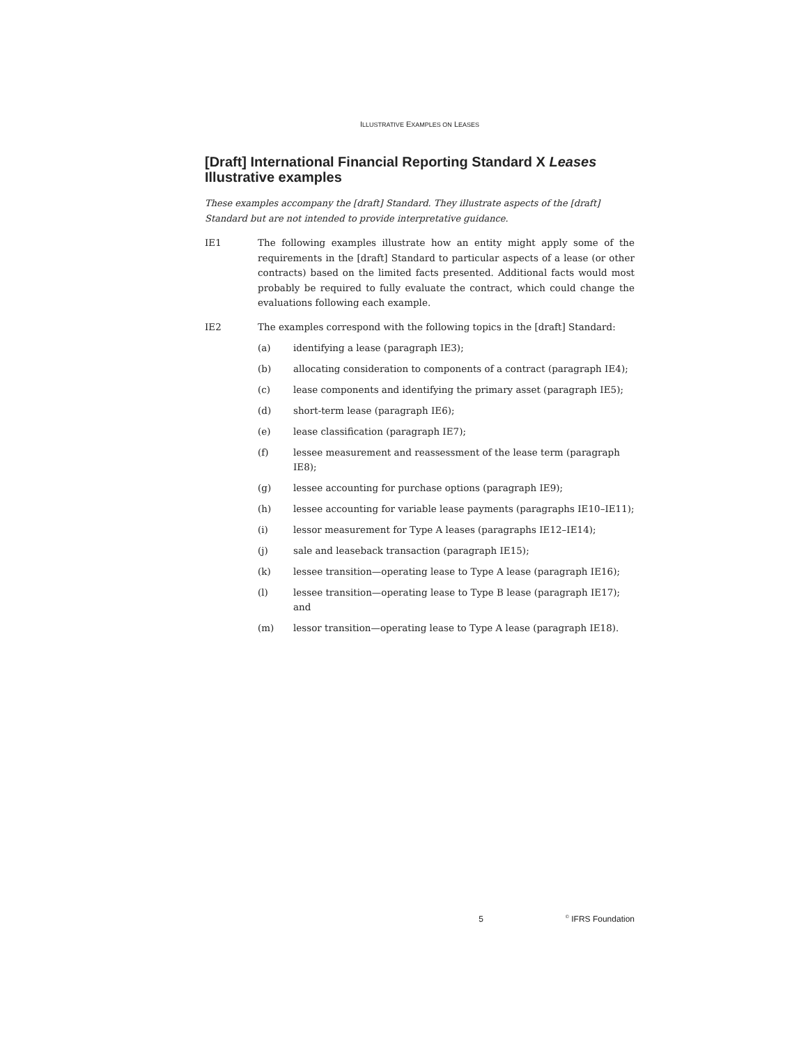ILLUSTRATIVE EXAMPLES ON LEASES
[Draft] International Financial Reporting Standard X Leases
Illustrative examples
These examples accompany the [draft] Standard. They illustrate aspects of the [draft] Standard but are not intended to provide interpretative guidance.
IE1 The following examples illustrate how an entity might apply some of the requirements in the [draft] Standard to particular aspects of a lease (or other contracts) based on the limited facts presented. Additional facts would most probably be required to fully evaluate the contract, which could change the evaluations following each example.
IE2 The examples correspond with the following topics in the [draft] Standard:
(a) identifying a lease (paragraph IE3);
(b) allocating consideration to components of a contract (paragraph IE4);
(c) lease components and identifying the primary asset (paragraph IE5);
(d) short-term lease (paragraph IE6);
(e) lease classification (paragraph IE7);
(f) lessee measurement and reassessment of the lease term (paragraph IE8);
(g) lessee accounting for purchase options (paragraph IE9);
(h) lessee accounting for variable lease payments (paragraphs IE10–IE11);
(i) lessor measurement for Type A leases (paragraphs IE12–IE14);
(j) sale and leaseback transaction (paragraph IE15);
(k) lessee transition—operating lease to Type A lease (paragraph IE16);
(l) lessee transition—operating lease to Type B lease (paragraph IE17); and
(m) lessor transition—operating lease to Type A lease (paragraph IE18).
5<sup>©</sup> IFRS Foundation